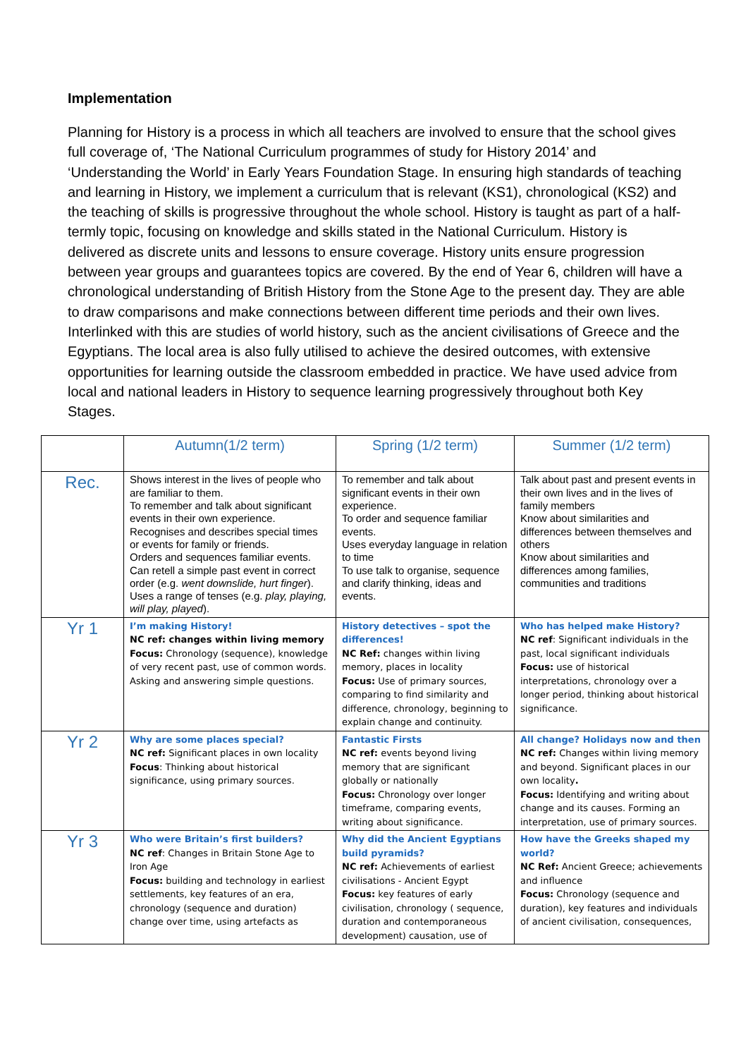Implementation
Planning for History is a process in which all teachers are involved to ensure that the school gives full coverage of, ‘The National Curriculum programmes of study for History 2014’ and ‘Understanding the World’ in Early Years Foundation Stage. In ensuring high standards of teaching and learning in History, we implement a curriculum that is relevant (KS1), chronological (KS2) and the teaching of skills is progressive throughout the whole school. History is taught as part of a half-termly topic, focusing on knowledge and skills stated in the National Curriculum. History is delivered as discrete units and lessons to ensure coverage. History units ensure progression between year groups and guarantees topics are covered. By the end of Year 6, children will have a chronological understanding of British History from the Stone Age to the present day. They are able to draw comparisons and make connections between different time periods and their own lives. Interlinked with this are studies of world history, such as the ancient civilisations of Greece and the Egyptians. The local area is also fully utilised to achieve the desired outcomes, with extensive opportunities for learning outside the classroom embedded in practice. We have used advice from local and national leaders in History to sequence learning progressively throughout both Key Stages.
| | Autumn(1/2 term) | Spring (1/2 term) | Summer (1/2 term) |
| --- | --- | --- | --- |
| Rec. | Shows interest in the lives of people who are familiar to them. To remember and talk about significant events in their own experience. Recognises and describes special times or events for family or friends. Orders and sequences familiar events. Can retell a simple past event in correct order (e.g. went downslide, hurt finger ). Uses a range of tenses (e.g. play, playing, will play, played ). | To remember and talk about significant events in their own experience. To order and sequence familiar events. Uses everyday language in relation to time To use talk to organise, sequence and clarify thinking, ideas and events. | Talk about past and present events in their own lives and in the lives of family members Know about similarities and differences between themselves and others Know about similarities and differences among families, communities and traditions |
| Yr 1 | I’m making History! NC ref: changes within living memory Focus: Chronology (sequence), knowledge of very recent past, use of common words. Asking and answering simple questions. | History detectives – spot the differences! NC Ref: changes within living memory, places in locality Focus: Use of primary sources, comparing to find similarity and difference, chronology, beginning to explain change and continuity. | Who has helped make History? NC ref : Significant individuals in the past, local significant individuals Focus: use of historical interpretations, chronology over a longer period, thinking about historical significance. |
| Yr 2 | Why are some places special? NC ref: Significant places in own locality Focus : Thinking about historical significance, using primary sources. | Fantastic Firsts NC ref: events beyond living memory that are significant globally or nationally Focus: Chronology over longer timeframe, comparing events, writing about significance. | All change? Holidays now and then NC ref: Changes within living memory and beyond. Significant places in our own locality . Focus: Identifying and writing about change and its causes. Forming an interpretation, use of primary sources. |
| Yr 3 | Who were Britain’s first builders? NC ref : Changes in Britain Stone Age to Iron Age Focus: building and technology in earliest settlements, key features of an era, chronology (sequence and duration) change over time, using artefacts as | Why did the Ancient Egyptians build pyramids? NC ref: Achievements of earliest civilisations - Ancient Egypt Focus: key features of early civilisation, chronology ( sequence, duration and contemporaneous development) causation, use of | How have the Greeks shaped my world? NC Ref: Ancient Greece; achievements and influence Focus: Chronology (sequence and duration), key features and individuals of ancient civilisation, consequences, |